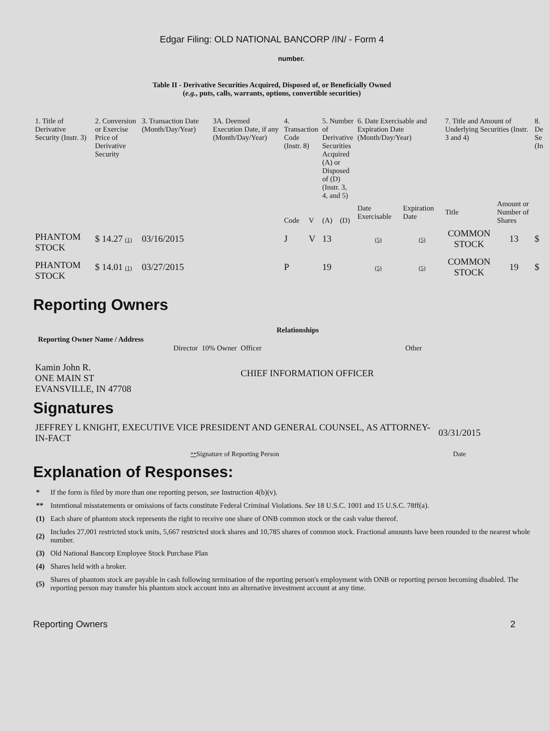Edgar Filing: OLD NATIONAL BANCORP /IN/ - Form 4
number.
Table II - Derivative Securities Acquired, Disposed of, or Beneficially Owned
(e.g., puts, calls, warrants, options, convertible securities)
| 1. Title of Derivative Security (Instr. 3) | 2. Conversion or Exercise Price of Derivative Security | 3. Transaction Date (Month/Day/Year) | 3A. Deemed Execution Date, if any (Month/Day/Year) | 4. Transaction Code (Instr. 8) | | 5. Number of Derivative Securities Acquired (A) or Disposed of (D) (Instr. 3, 4, and 5) | | 6. Date Exercisable and Expiration Date (Month/Day/Year) | | 7. Title and Amount of Underlying Securities (Instr. 3 and 4) | | 8. De Se (In |
| --- | --- | --- | --- | --- | --- | --- | --- | --- | --- | --- | --- | --- |
| | | | | Code | V | (A) | (D) | Date Exercisable | Expiration Date | Title | Amount or Number of Shares | |
| PHANTOM STOCK | $ 14.27 (1) | 03/16/2015 | | J | V | 13 | | (5) | (5) | COMMON STOCK | 13 | $ |
| PHANTOM STOCK | $ 14.01 (1) | 03/27/2015 | | P | | 19 | | (5) | (5) | COMMON STOCK | 19 | $ |
Reporting Owners
| Reporting Owner Name / Address | Relationships | | | |
| --- | --- | --- | --- | --- |
| | Director | 10% Owner | Officer | Other |
| Kamin John R. ONE MAIN ST EVANSVILLE, IN 47708 | | | CHIEF INFORMATION OFFICER | |
Signatures
| JEFFREY L KNIGHT, EXECUTIVE VICE PRESIDENT AND GENERAL COUNSEL, AS ATTORNEY-IN-FACT | 03/31/2015 |
| ** Signature of Reporting Person | Date |
Explanation of Responses:
| * | If the form is filed by more than one reporting person, see Instruction 4(b)(v). |
| ** | Intentional misstatements or omissions of facts constitute Federal Criminal Violations. See 18 U.S.C. 1001 and 15 U.S.C. 78ff(a). |
| (1) | Each share of phantom stock represents the right to receive one share of ONB common stock or the cash value thereof. |
| (2) | Includes 27,001 restricted stock units, 5,667 restricted stock shares and 10,785 shares of common stock. Fractional amounts have been rounded to the nearest whole number. |
| (3) | Old National Bancorp Employee Stock Purchase Plan |
| (4) | Shares held with a broker. |
| (5) | Shares of phantom stock are payable in cash following termination of the reporting person's employment with ONB or reporting person becoming disabled. The reporting person may transfer his phantom stock account into an alternative investment account at any time. |
Reporting Owners 2